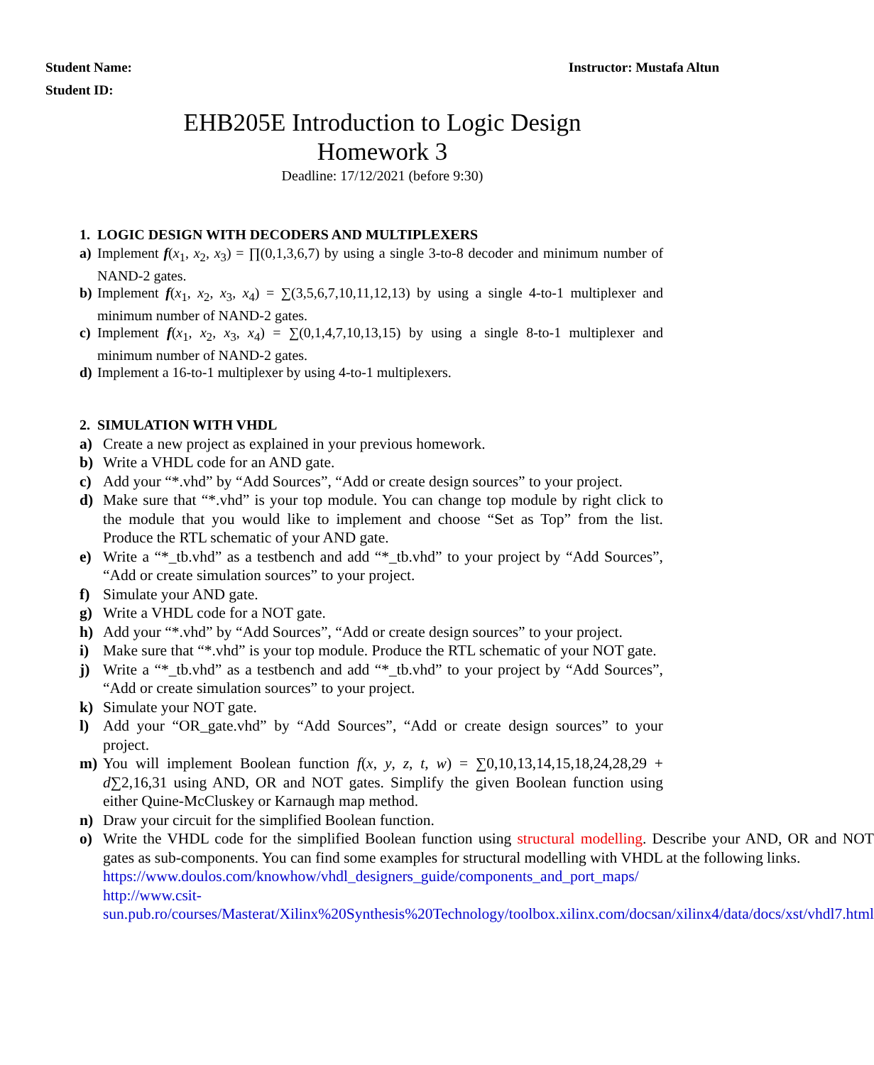Student Name: Instructor: Mustafa Altun
Student ID:
EHB205E Introduction to Logic Design
Homework 3
Deadline: 17/12/2021 (before 9:30)
1. LOGIC DESIGN WITH DECODERS AND MULTIPLEXERS
a) Implement f(x<sub>1</sub>, x<sub>2</sub>, x<sub>3</sub>) = ∏(0,1,3,6,7) by using a single 3-to-8 decoder and minimum number of NAND-2 gates.
b) Implement f(x<sub>1</sub>, x<sub>2</sub>, x<sub>3</sub>, x<sub>4</sub>) = ∑(3,5,6,7,10,11,12,13) by using a single 4-to-1 multiplexer and minimum number of NAND-2 gates.
c) Implement f(x<sub>1</sub>, x<sub>2</sub>, x<sub>3</sub>, x<sub>4</sub>) = ∑(0,1,4,7,10,13,15) by using a single 8-to-1 multiplexer and minimum number of NAND-2 gates.
d) Implement a 16-to-1 multiplexer by using 4-to-1 multiplexers.
2. SIMULATION WITH VHDL
a) Create a new project as explained in your previous homework.
b) Write a VHDL code for an AND gate.
c) Add your “*.vhd” by “Add Sources”, “Add or create design sources” to your project.
d) Make sure that “*.vhd” is your top module. You can change top module by right click to the module that you would like to implement and choose “Set as Top” from the list. Produce the RTL schematic of your AND gate.
e) Write a “*_tb.vhd” as a testbench and add “*_tb.vhd” to your project by “Add Sources”, “Add or create simulation sources” to your project.
f) Simulate your AND gate.
g) Write a VHDL code for a NOT gate.
h) Add your “*.vhd” by “Add Sources”, “Add or create design sources” to your project.
i) Make sure that “*.vhd” is your top module. Produce the RTL schematic of your NOT gate.
j) Write a “*_tb.vhd” as a testbench and add “*_tb.vhd” to your project by “Add Sources”, “Add or create simulation sources” to your project.
k) Simulate your NOT gate.
l) Add your “OR_gate.vhd” by “Add Sources”, “Add or create design sources” to your project.
m) You will implement Boolean function f(x, y, z, t, w) = ∑0,10,13,14,15,18,24,28,29 + d∑2,16,31 using AND, OR and NOT gates. Simplify the given Boolean function using either Quine-McCluskey or Karnaugh map method.
n) Draw your circuit for the simplified Boolean function.
o) Write the VHDL code for the simplified Boolean function using structural modelling. Describe your AND, OR and NOT gates as sub-components. You can find some examples for structural modelling with VHDL at the following links.
https://www.doulos.com/knowhow/vhdl_designers_guide/components_and_port_maps/
http://www.csit-sun.pub.ro/courses/Masterat/Xilinx%20Synthesis%20Technology/toolbox.xilinx.com/docsan/xilinx4/data/docs/xst/vhdl7.html